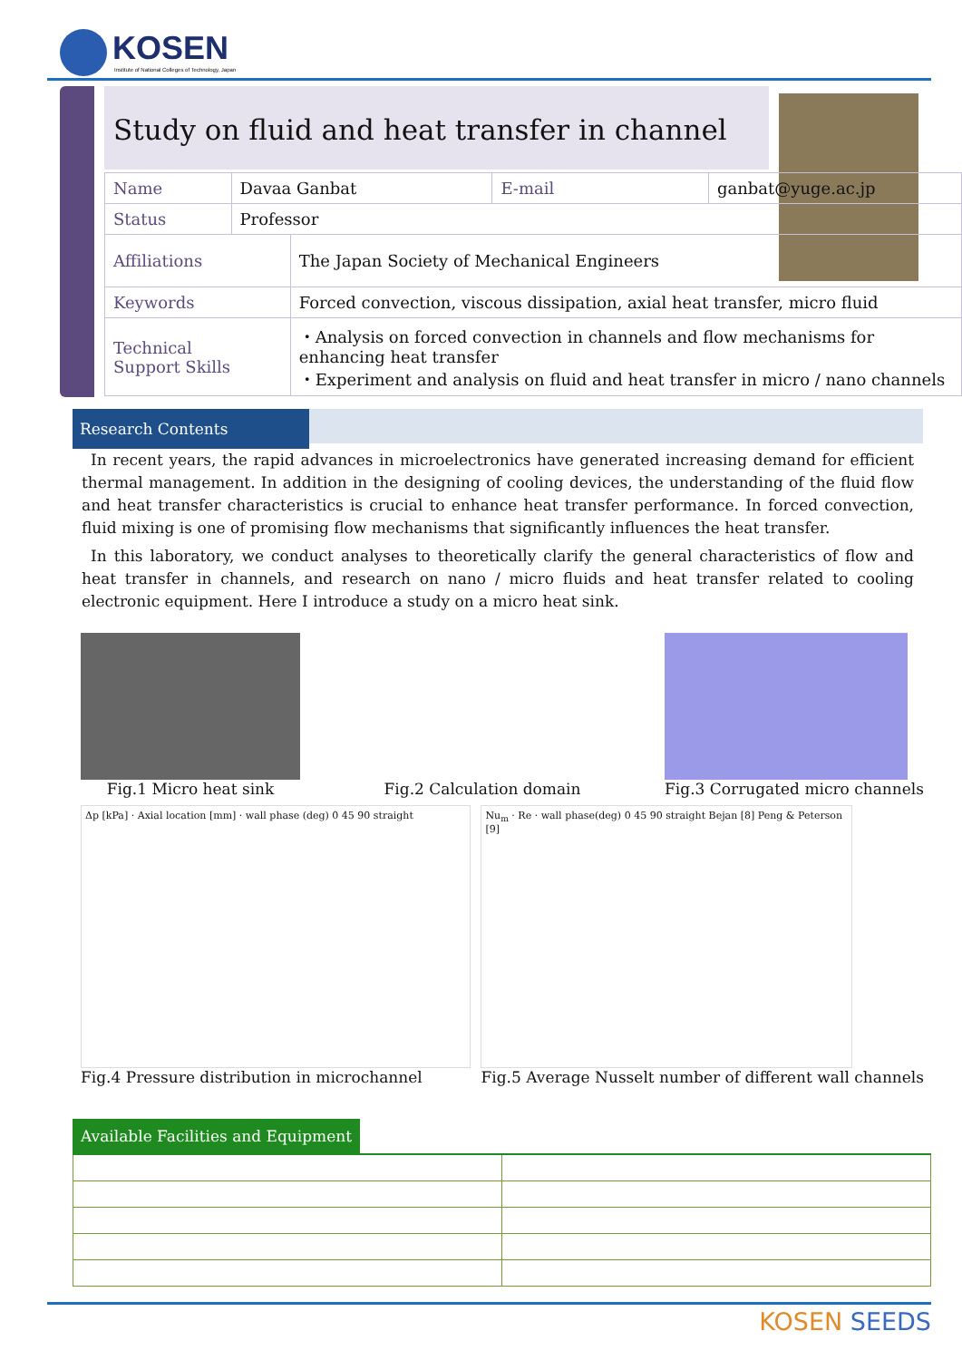KOSEN
Institute of National Colleges of Technology, Japan
Study on fluid and heat transfer in channel
| Name | Davaa Ganbat | | E-mail | ganbat@yuge.ac.jp |
| Status | Professor | | | |
| Affiliations | | The Japan Society of Mechanical Engineers | | |
| Keywords | | Forced convection, viscous dissipation, axial heat transfer, micro fluid | | |
| Technical Support Skills | | ・Analysis on forced convection in channels and flow mechanisms for enhancing heat transfer ・Experiment and analysis on fluid and heat transfer in micro / nano channels | | |
Research Contents
In recent years, the rapid advances in microelectronics have generated increasing demand for efficient thermal management. In addition in the designing of cooling devices, the understanding of the fluid flow and heat transfer characteristics is crucial to enhance heat transfer performance. In forced convection, fluid mixing is one of promising flow mechanisms that significantly influences the heat transfer.
In this laboratory, we conduct analyses to theoretically clarify the general characteristics of flow and heat transfer in channels, and research on nano / micro fluids and heat transfer related to cooling electronic equipment. Here I introduce a study on a micro heat sink.
Fig.1 Micro heat sink Fig.2 Calculation domain Fig.3 Corrugated micro channels
Δp [kPa] · Axial location [mm] · wall phase (deg) 0 45 90 straight
Fig.4 Pressure distribution in microchannel
Nu<sub>m</sub> · Re · wall phase(deg) 0 45 90 straight Bejan [8] Peng & Peterson [9]
Fig.5 Average Nusselt number of different wall channels
Available Facilities and Equipment
KOSEN SEEDS